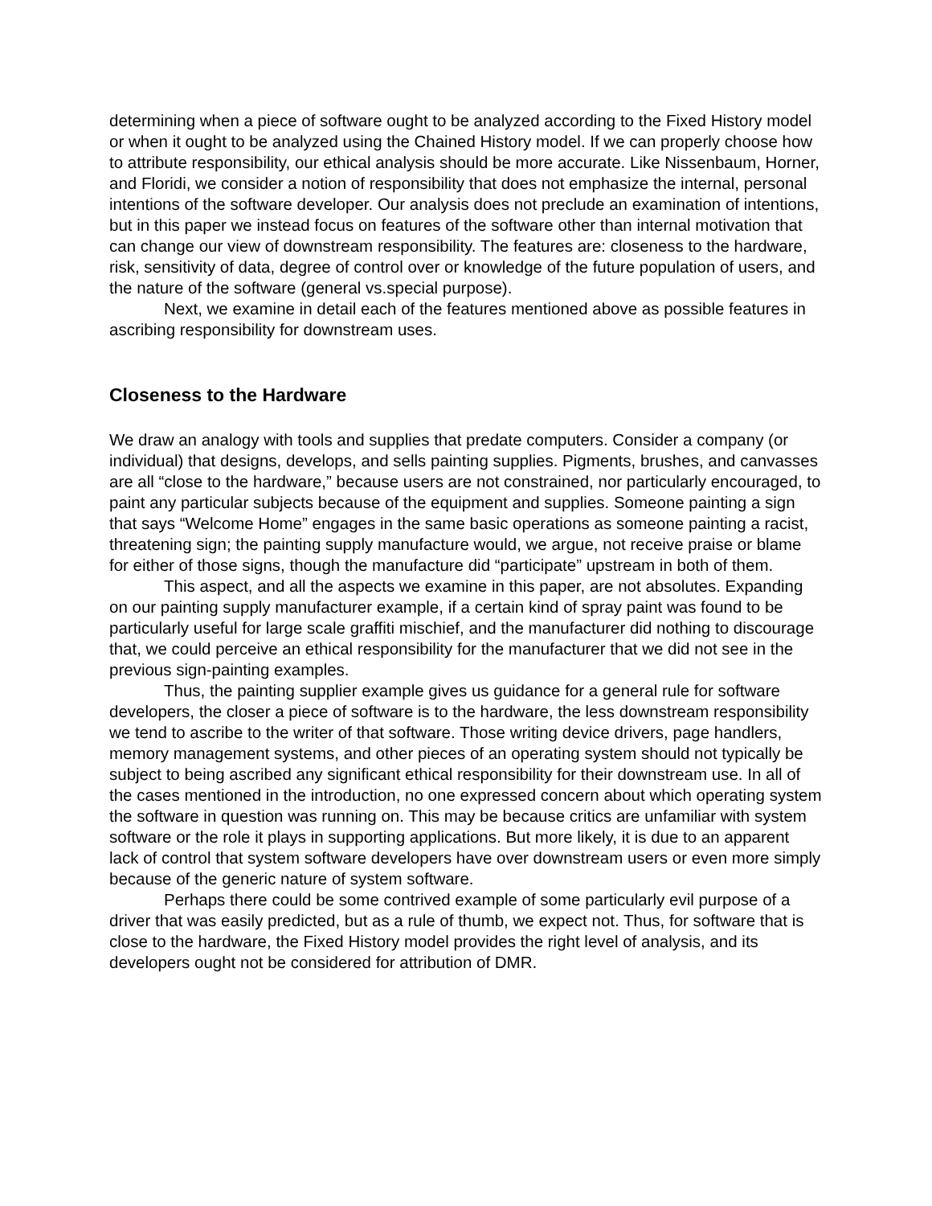determining when a piece of software ought to be analyzed according to the Fixed History model or when it ought to be analyzed using the Chained History model. If we can properly choose how to attribute responsibility, our ethical analysis should be more accurate. Like Nissenbaum, Horner, and Floridi, we consider a notion of responsibility that does not emphasize the internal, personal intentions of the software developer. Our analysis does not preclude an examination of intentions, but in this paper we instead focus on features of the software other than internal motivation that can change our view of downstream responsibility. The features are: closeness to the hardware, risk, sensitivity of data, degree of control over or knowledge of the future population of users, and the nature of the software (general vs.special purpose).
Next, we examine in detail each of the features mentioned above as possible features in ascribing responsibility for downstream uses.
Closeness to the Hardware
We draw an analogy with tools and supplies that predate computers. Consider a company (or individual) that designs, develops, and sells painting supplies. Pigments, brushes, and canvasses are all “close to the hardware,” because users are not constrained, nor particularly encouraged, to paint any particular subjects because of the equipment and supplies. Someone painting a sign that says “Welcome Home” engages in the same basic operations as someone painting a racist, threatening sign; the painting supply manufacture would, we argue, not receive praise or blame for either of those signs, though the manufacture did “participate” upstream in both of them.
This aspect, and all the aspects we examine in this paper, are not absolutes. Expanding on our painting supply manufacturer example, if a certain kind of spray paint was found to be particularly useful for large scale graffiti mischief, and the manufacturer did nothing to discourage that, we could perceive an ethical responsibility for the manufacturer that we did not see in the previous sign-painting examples.
Thus, the painting supplier example gives us guidance for a general rule for software developers, the closer a piece of software is to the hardware, the less downstream responsibility we tend to ascribe to the writer of that software. Those writing device drivers, page handlers, memory management systems, and other pieces of an operating system should not typically be subject to being ascribed any significant ethical responsibility for their downstream use. In all of the cases mentioned in the introduction, no one expressed concern about which operating system the software in question was running on. This may be because critics are unfamiliar with system software or the role it plays in supporting applications. But more likely, it is due to an apparent lack of control that system software developers have over downstream users or even more simply because of the generic nature of system software.
Perhaps there could be some contrived example of some particularly evil purpose of a driver that was easily predicted, but as a rule of thumb, we expect not. Thus, for software that is close to the hardware, the Fixed History model provides the right level of analysis, and its developers ought not be considered for attribution of DMR.